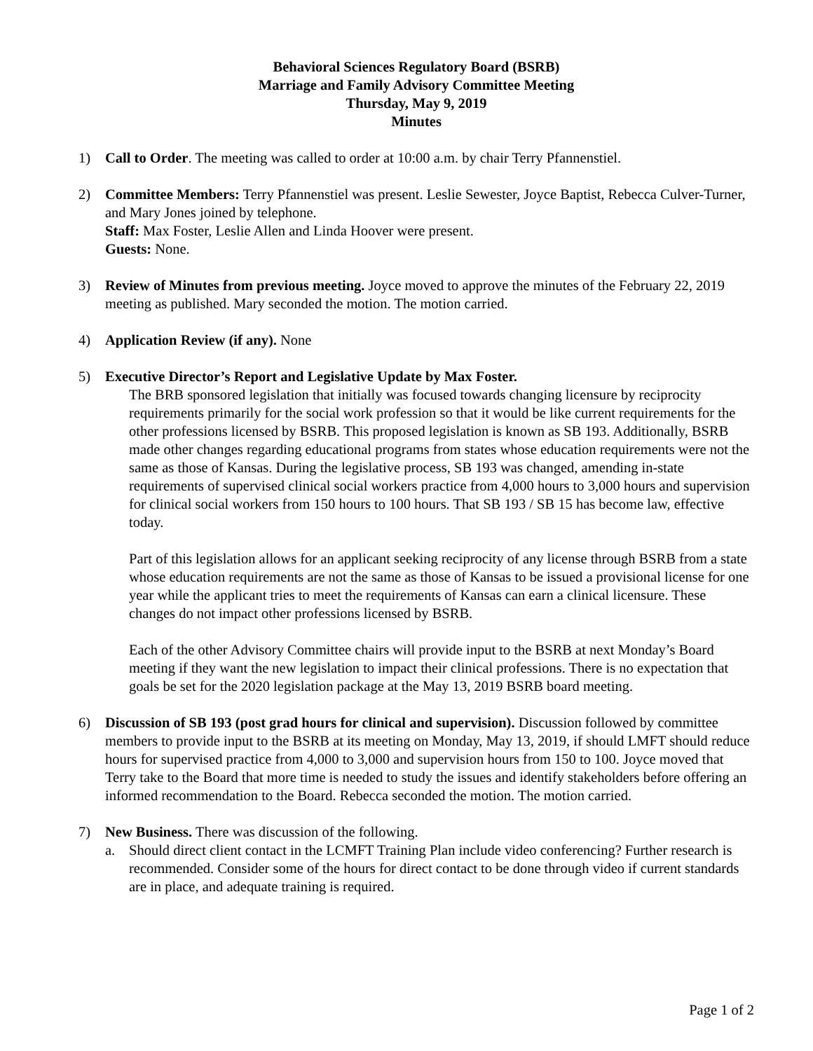Behavioral Sciences Regulatory Board (BSRB)
Marriage and Family Advisory Committee Meeting
Thursday, May 9, 2019
Minutes
1) Call to Order. The meeting was called to order at 10:00 a.m. by chair Terry Pfannenstiel.
2) Committee Members: Terry Pfannenstiel was present. Leslie Sewester, Joyce Baptist, Rebecca Culver-Turner, and Mary Jones joined by telephone.
Staff: Max Foster, Leslie Allen and Linda Hoover were present.
Guests: None.
3) Review of Minutes from previous meeting. Joyce moved to approve the minutes of the February 22, 2019 meeting as published. Mary seconded the motion. The motion carried.
4) Application Review (if any). None
5) Executive Director’s Report and Legislative Update by Max Foster.
The BRB sponsored legislation that initially was focused towards changing licensure by reciprocity requirements primarily for the social work profession so that it would be like current requirements for the other professions licensed by BSRB. This proposed legislation is known as SB 193. Additionally, BSRB made other changes regarding educational programs from states whose education requirements were not the same as those of Kansas. During the legislative process, SB 193 was changed, amending in-state requirements of supervised clinical social workers practice from 4,000 hours to 3,000 hours and supervision for clinical social workers from 150 hours to 100 hours. That SB 193 / SB 15 has become law, effective today.
Part of this legislation allows for an applicant seeking reciprocity of any license through BSRB from a state whose education requirements are not the same as those of Kansas to be issued a provisional license for one year while the applicant tries to meet the requirements of Kansas can earn a clinical licensure. These changes do not impact other professions licensed by BSRB.
Each of the other Advisory Committee chairs will provide input to the BSRB at next Monday’s Board meeting if they want the new legislation to impact their clinical professions. There is no expectation that goals be set for the 2020 legislation package at the May 13, 2019 BSRB board meeting.
6) Discussion of SB 193 (post grad hours for clinical and supervision). Discussion followed by committee members to provide input to the BSRB at its meeting on Monday, May 13, 2019, if should LMFT should reduce hours for supervised practice from 4,000 to 3,000 and supervision hours from 150 to 100. Joyce moved that Terry take to the Board that more time is needed to study the issues and identify stakeholders before offering an informed recommendation to the Board. Rebecca seconded the motion. The motion carried.
7) New Business. There was discussion of the following.
a. Should direct client contact in the LCMFT Training Plan include video conferencing? Further research is recommended. Consider some of the hours for direct contact to be done through video if current standards are in place, and adequate training is required.
Page 1 of 2